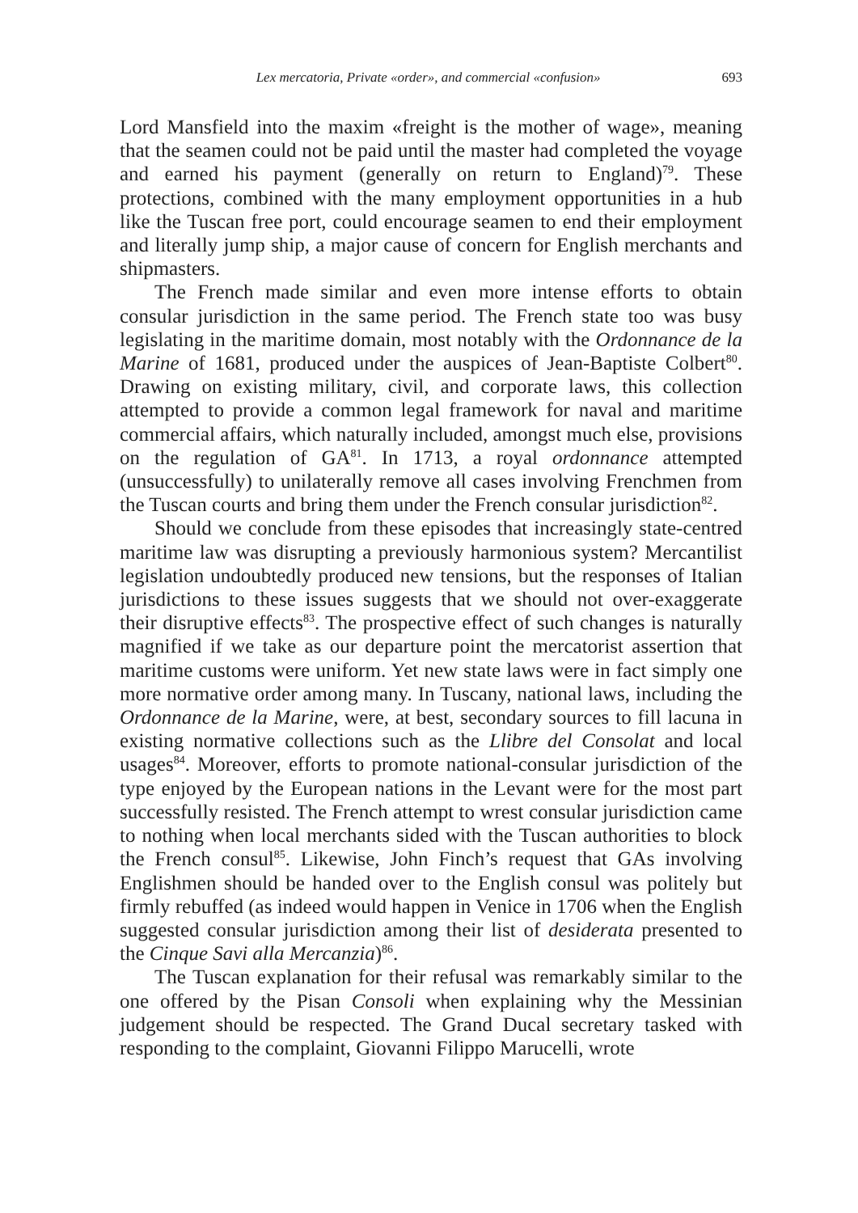Lex mercatoria, Private «order», and commercial «confusion» 693
Lord Mansfield into the maxim «freight is the mother of wage», meaning that the seamen could not be paid until the master had completed the voyage and earned his payment (generally on return to England)<sup>79</sup>. These protections, combined with the many employment opportunities in a hub like the Tuscan free port, could encourage seamen to end their employment and literally jump ship, a major cause of concern for English merchants and shipmasters.
The French made similar and even more intense efforts to obtain consular jurisdiction in the same period. The French state too was busy legislating in the maritime domain, most notably with the Ordonnance de la Marine of 1681, produced under the auspices of Jean-Baptiste Colbert<sup>80</sup>. Drawing on existing military, civil, and corporate laws, this collection attempted to provide a common legal framework for naval and maritime commercial affairs, which naturally included, amongst much else, provisions on the regulation of GA<sup>81</sup>. In 1713, a royal ordonnance attempted (unsuccessfully) to unilaterally remove all cases involving Frenchmen from the Tuscan courts and bring them under the French consular jurisdiction<sup>82</sup>.
Should we conclude from these episodes that increasingly state-centred maritime law was disrupting a previously harmonious system? Mercantilist legislation undoubtedly produced new tensions, but the responses of Italian jurisdictions to these issues suggests that we should not over-exaggerate their disruptive effects<sup>83</sup>. The prospective effect of such changes is naturally magnified if we take as our departure point the mercatorist assertion that maritime customs were uniform. Yet new state laws were in fact simply one more normative order among many. In Tuscany, national laws, including the Ordonnance de la Marine, were, at best, secondary sources to fill lacuna in existing normative collections such as the Llibre del Consolat and local usages<sup>84</sup>. Moreover, efforts to promote national-consular jurisdiction of the type enjoyed by the European nations in the Levant were for the most part successfully resisted. The French attempt to wrest consular jurisdiction came to nothing when local merchants sided with the Tuscan authorities to block the French consul<sup>85</sup>. Likewise, John Finch’s request that GAs involving Englishmen should be handed over to the English consul was politely but firmly rebuffed (as indeed would happen in Venice in 1706 when the English suggested consular jurisdiction among their list of desiderata presented to the Cinque Savi alla Mercanzia)<sup>86</sup>.
The Tuscan explanation for their refusal was remarkably similar to the one offered by the Pisan Consoli when explaining why the Messinian judgement should be respected. The Grand Ducal secretary tasked with responding to the complaint, Giovanni Filippo Marucelli, wrote